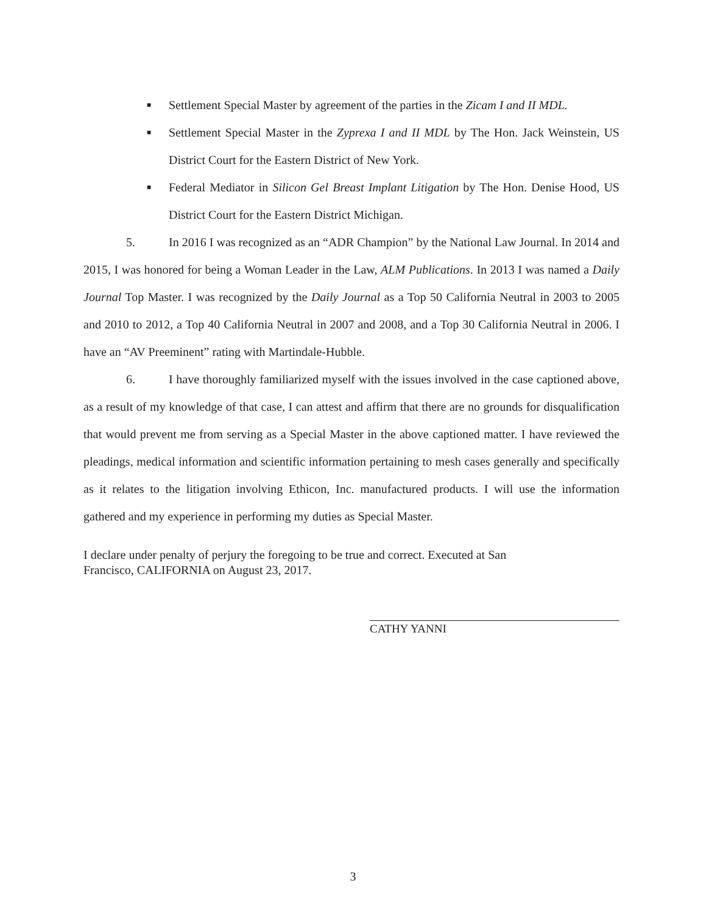■ Settlement Special Master by agreement of the parties in the Zicam I and II MDL.
■ Settlement Special Master in the Zyprexa I and II MDL by The Hon. Jack Weinstein, US District Court for the Eastern District of New York.
■ Federal Mediator in Silicon Gel Breast Implant Litigation by The Hon. Denise Hood, US District Court for the Eastern District Michigan.
5. In 2016 I was recognized as an “ADR Champion” by the National Law Journal. In 2014 and 2015, I was honored for being a Woman Leader in the Law, ALM Publications. In 2013 I was named a Daily Journal Top Master. I was recognized by the Daily Journal as a Top 50 California Neutral in 2003 to 2005 and 2010 to 2012, a Top 40 California Neutral in 2007 and 2008, and a Top 30 California Neutral in 2006. I have an “AV Preeminent” rating with Martindale-Hubble.
6. I have thoroughly familiarized myself with the issues involved in the case captioned above, as a result of my knowledge of that case, I can attest and affirm that there are no grounds for disqualification that would prevent me from serving as a Special Master in the above captioned matter. I have reviewed the pleadings, medical information and scientific information pertaining to mesh cases generally and specifically as it relates to the litigation involving Ethicon, Inc. manufactured products. I will use the information gathered and my experience in performing my duties as Special Master.
I declare under penalty of perjury the foregoing to be true and correct. Executed at San Francisco, CALIFORNIA on August 23, 2017.
CATHY YANNI
3